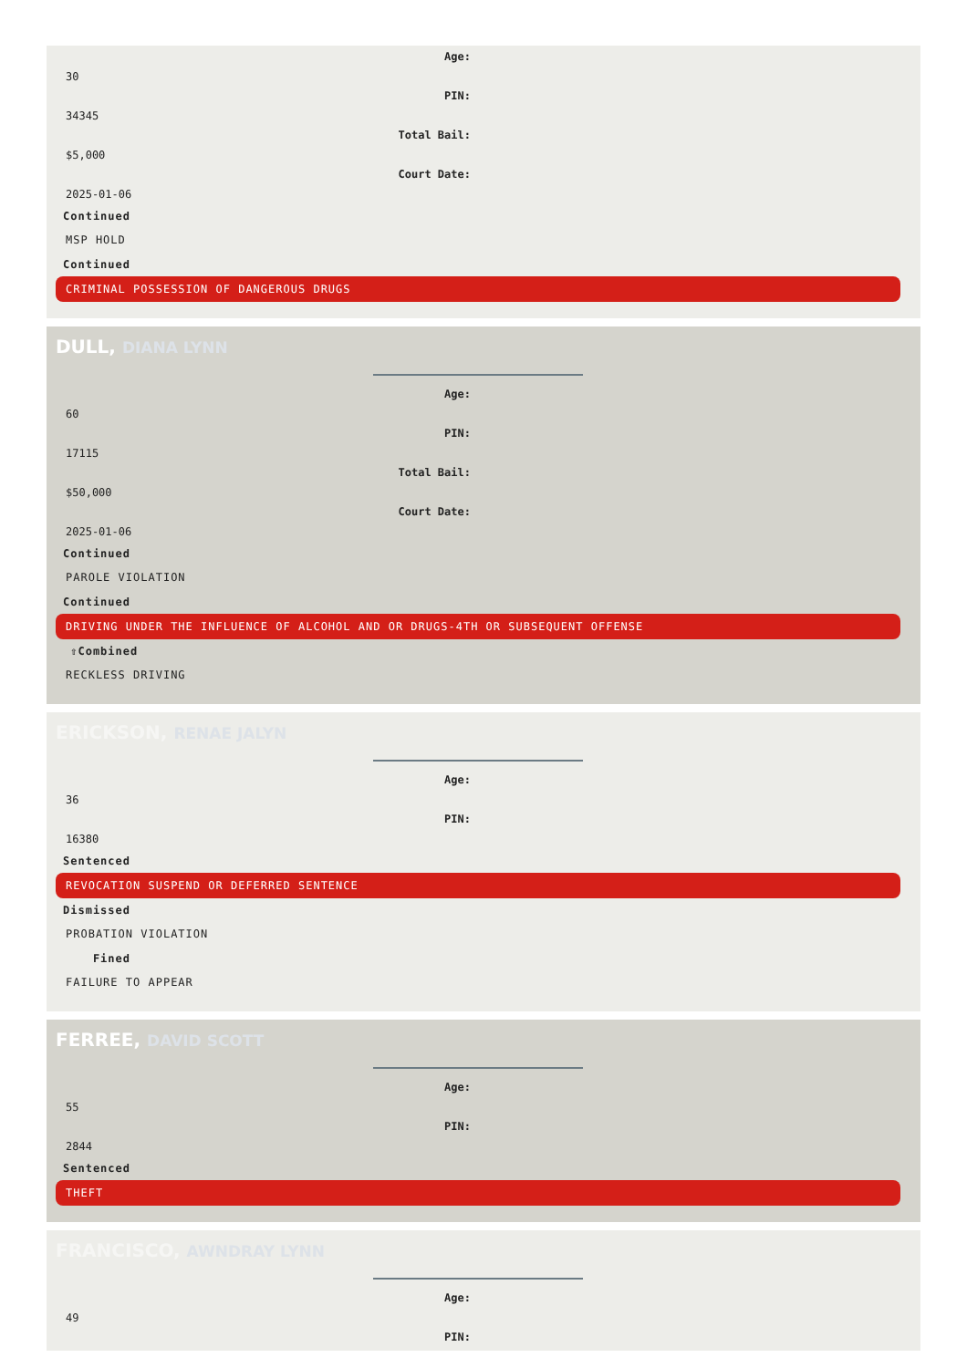Age:
30
PIN:
34345
Total Bail:
$5,000
Court Date:
2025-01-06
Continued
MSP HOLD
Continued
CRIMINAL POSSESSION OF DANGEROUS DRUGS
DULL, DIANA LYNN
Age:
60
PIN:
17115
Total Bail:
$50,000
Court Date:
2025-01-06
Continued
PAROLE VIOLATION
Continued
DRIVING UNDER THE INFLUENCE OF ALCOHOL AND OR DRUGS-4TH OR SUBSEQUENT OFFENSE
⇧Combined
RECKLESS DRIVING
ERICKSON, RENAE JALYN
Age:
36
PIN:
16380
Sentenced
REVOCATION SUSPEND OR DEFERRED SENTENCE
Dismissed
PROBATION VIOLATION
Fined
FAILURE TO APPEAR
FERREE, DAVID SCOTT
Age:
55
PIN:
2844
Sentenced
THEFT
FRANCISCO, AWNDRAY LYNN
Age:
49
PIN: